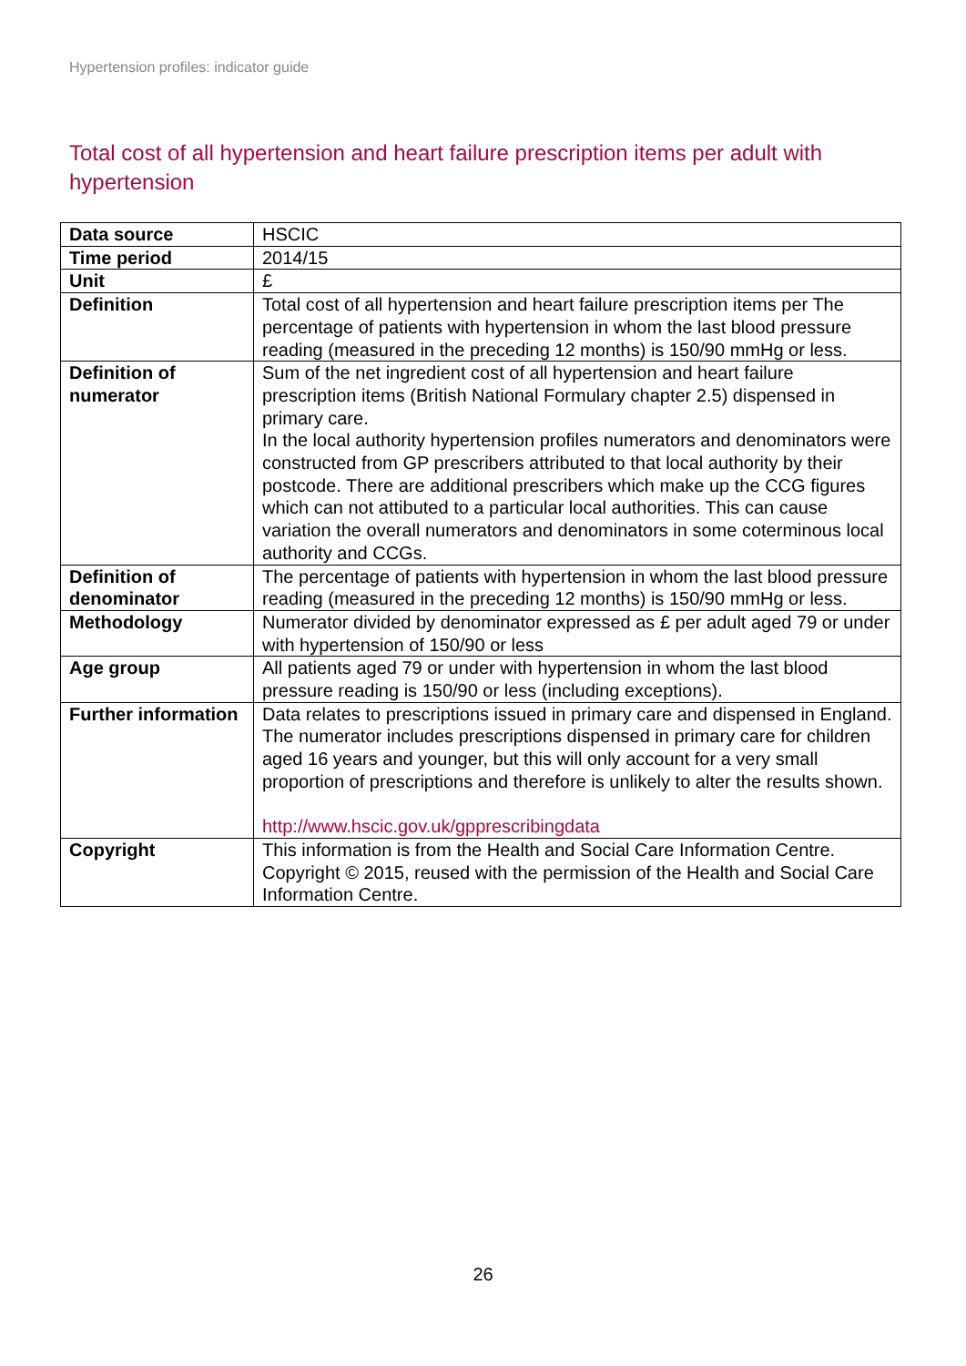Hypertension profiles: indicator guide
Total cost of all hypertension and heart failure prescription items per adult with hypertension
| Data source | HSCIC |
| Time period | 2014/15 |
| Unit | £ |
| Definition | Total cost of all hypertension and heart failure prescription items per The percentage of patients with hypertension in whom the last blood pressure reading (measured in the preceding 12 months) is 150/90 mmHg or less. |
| Definition of numerator | Sum of the net ingredient cost of all hypertension and heart failure prescription items (British National Formulary chapter 2.5) dispensed in primary care. In the local authority hypertension profiles numerators and denominators were constructed from GP prescribers attributed to that local authority by their postcode. There are additional prescribers which make up the CCG figures which can not attibuted to a particular local authorities. This can cause variation the overall numerators and denominators in some coterminous local authority and CCGs. |
| Definition of denominator | The percentage of patients with hypertension in whom the last blood pressure reading (measured in the preceding 12 months) is 150/90 mmHg or less. |
| Methodology | Numerator divided by denominator expressed as £ per adult aged 79 or under with hypertension of 150/90 or less |
| Age group | All patients aged 79 or under with hypertension in whom the last blood pressure reading is 150/90 or less (including exceptions). |
| Further information | Data relates to prescriptions issued in primary care and dispensed in England. The numerator includes prescriptions dispensed in primary care for children aged 16 years and younger, but this will only account for a very small proportion of prescriptions and therefore is unlikely to alter the results shown. http://www.hscic.gov.uk/gpprescribingdata |
| Copyright | This information is from the Health and Social Care Information Centre. Copyright © 2015, reused with the permission of the Health and Social Care Information Centre. |
26